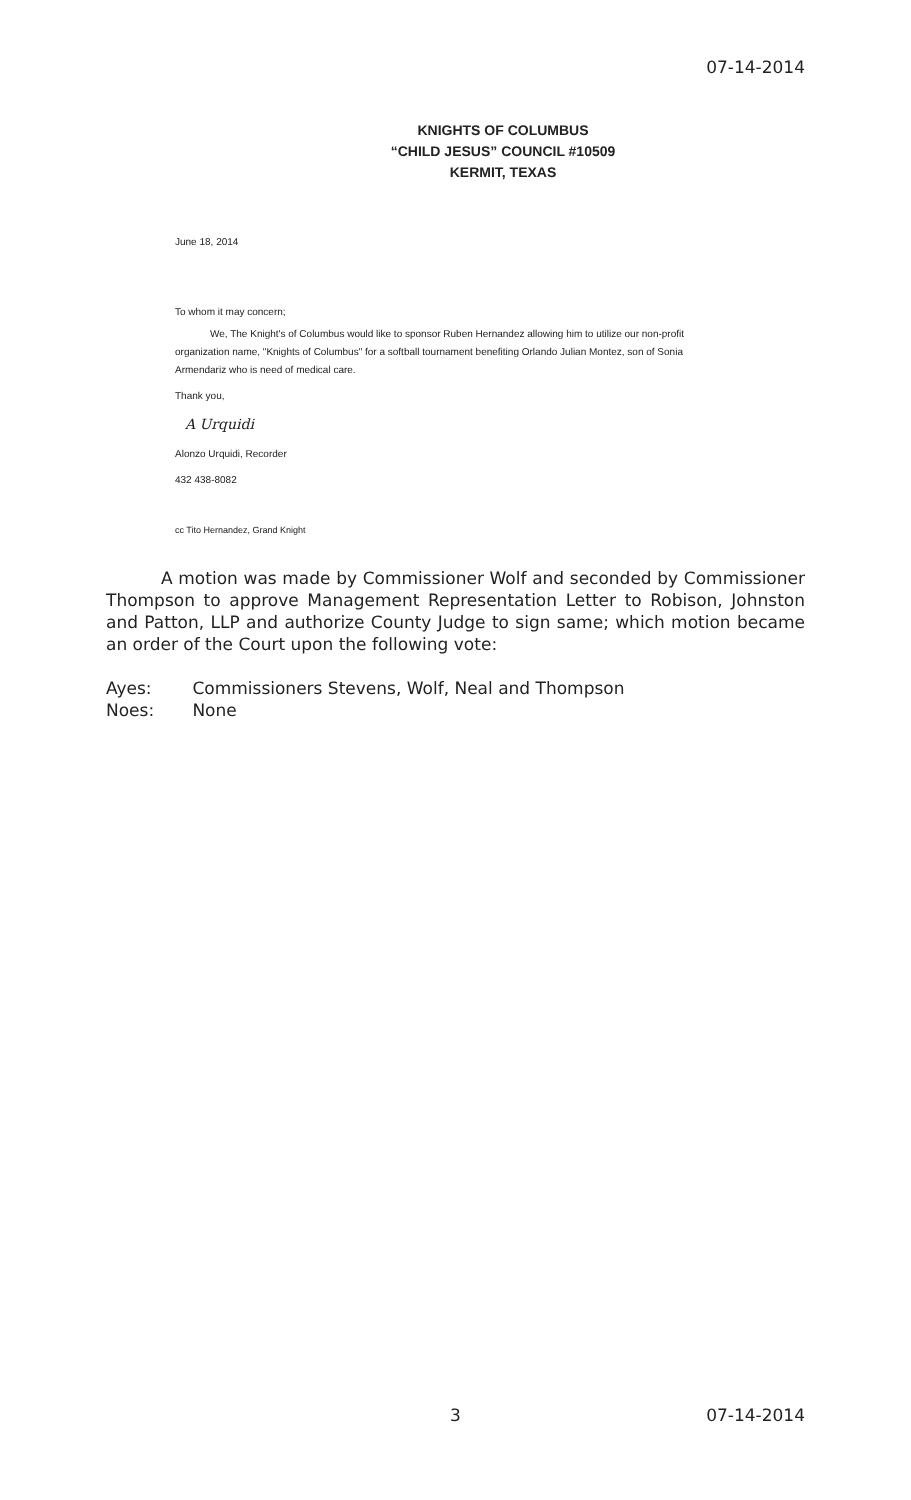07-14-2014
KNIGHTS OF COLUMBUS
“CHILD JESUS” COUNCIL #10509
KERMIT, TEXAS
June 18, 2014
To whom it may concern;
We, The Knight's of Columbus would like to sponsor Ruben Hernandez allowing him to utilize our non-profit organization name, "Knights of Columbus" for a softball tournament benefiting Orlando Julian Montez, son of Sonia Armendariz who is need of medical care.
Thank you,
A Urquidi
Alonzo Urquidi, Recorder
432 438-8082
cc Tito Hernandez, Grand Knight
A motion was made by Commissioner Wolf and seconded by Commissioner Thompson to approve Management Representation Letter to Robison, Johnston and Patton, LLP and authorize County Judge to sign same; which motion became an order of the Court upon the following vote:
Ayes: Commissioners Stevens, Wolf, Neal and Thompson
Noes: None
3 07-14-2014